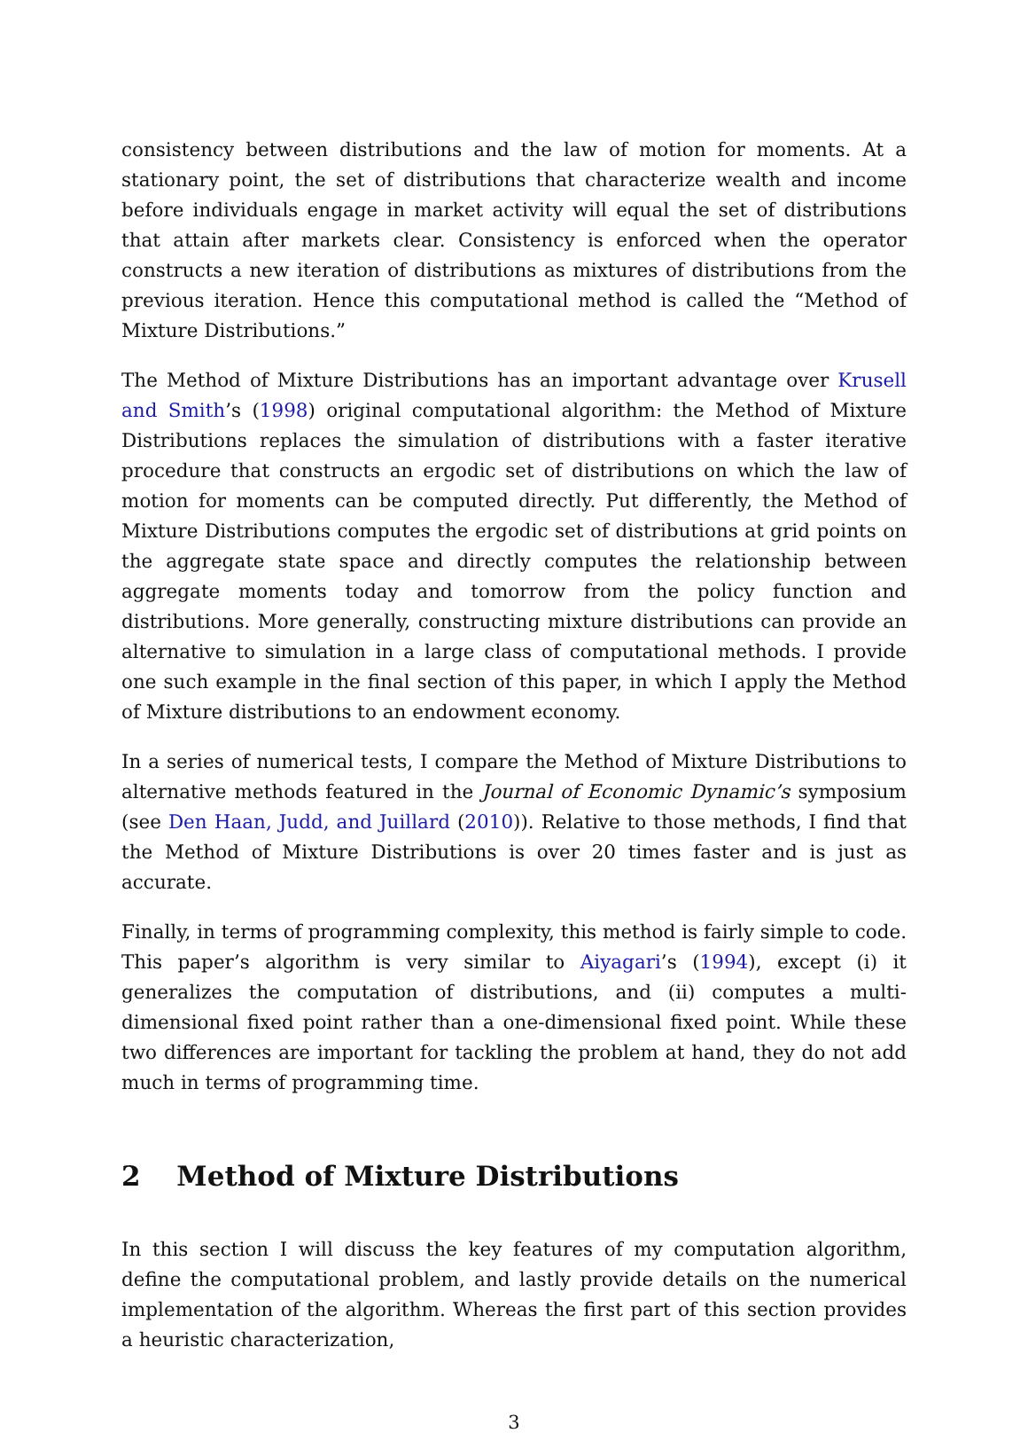consistency between distributions and the law of motion for moments. At a stationary point, the set of distributions that characterize wealth and income before individuals engage in market activity will equal the set of distributions that attain after markets clear. Consistency is enforced when the operator constructs a new iteration of distributions as mixtures of distributions from the previous iteration. Hence this computational method is called the “Method of Mixture Distributions.”
The Method of Mixture Distributions has an important advantage over Krusell and Smith’s (1998) original computational algorithm: the Method of Mixture Distributions replaces the simulation of distributions with a faster iterative procedure that constructs an ergodic set of distributions on which the law of motion for moments can be computed directly. Put differently, the Method of Mixture Distributions computes the ergodic set of distributions at grid points on the aggregate state space and directly computes the relationship between aggregate moments today and tomorrow from the policy function and distributions. More generally, constructing mixture distributions can provide an alternative to simulation in a large class of computational methods. I provide one such example in the final section of this paper, in which I apply the Method of Mixture distributions to an endowment economy.
In a series of numerical tests, I compare the Method of Mixture Distributions to alternative methods featured in the Journal of Economic Dynamic’s symposium (see Den Haan, Judd, and Juillard (2010)). Relative to those methods, I find that the Method of Mixture Distributions is over 20 times faster and is just as accurate.
Finally, in terms of programming complexity, this method is fairly simple to code. This paper’s algorithm is very similar to Aiyagari’s (1994), except (i) it generalizes the computation of distributions, and (ii) computes a multi-dimensional fixed point rather than a one-dimensional fixed point. While these two differences are important for tackling the problem at hand, they do not add much in terms of programming time.
2 Method of Mixture Distributions
In this section I will discuss the key features of my computation algorithm, define the computational problem, and lastly provide details on the numerical implementation of the algorithm. Whereas the first part of this section provides a heuristic characterization,
3